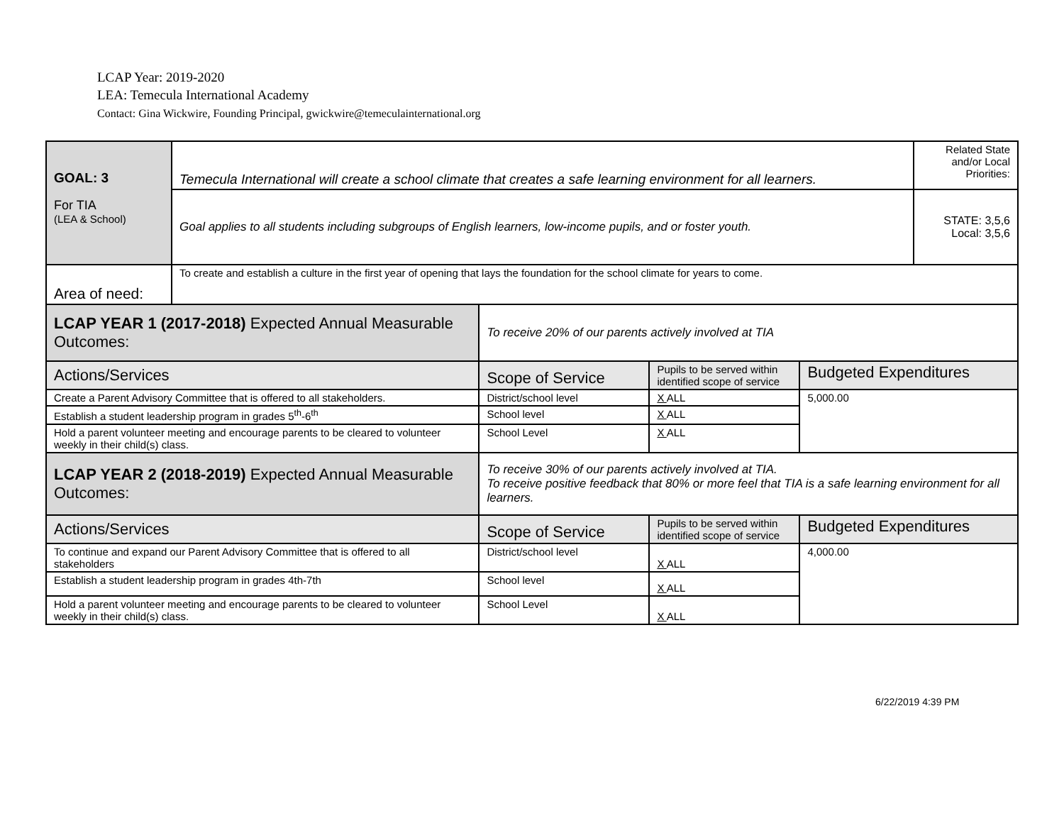LCAP Year: 2019-2020
LEA: Temecula International Academy
Contact: Gina Wickwire, Founding Principal, gwickwire@temeculainternational.org
| GOAL: 3 For TIA (LEA & School) | Temecula International will create a school climate that creates a safe learning environment for all learners. | | | | Related State and/or Local Priorities: |
| | Goal applies to all students including subgroups of English learners, low-income pupils, and or foster youth. | | | | STATE: 3,5,6 Local: 3,5,6 |
| Area of need: | To create and establish a culture in the first year of opening that lays the foundation for the school climate for years to come. | | | | |
| LCAP YEAR 1 (2017-2018) Expected Annual Measurable Outcomes: | | To receive 20% of our parents actively involved at TIA | | | |
| Actions/Services | | Scope of Service | Pupils to be served within identified scope of service | Budgeted Expenditures | |
| Create a Parent Advisory Committee that is offered to all stakeholders. | | District/school level | X ALL | 5,000.00 | |
| Establish a student leadership program in grades 5<sup>th</sup>-6<sup>th</sup> | | School level | X ALL | | |
| Hold a parent volunteer meeting and encourage parents to be cleared to volunteer weekly in their child(s) class. | | School Level | X ALL | | |
| LCAP YEAR 2 (2018-2019) Expected Annual Measurable Outcomes: | | To receive 30% of our parents actively involved at TIA. To receive positive feedback that 80% or more feel that TIA is a safe learning environment for all learners. | | | |
| Actions/Services | | Scope of Service | Pupils to be served within identified scope of service | Budgeted Expenditures | |
| To continue and expand our Parent Advisory Committee that is offered to all stakeholders | | District/school level | X ALL | 4,000.00 | |
| Establish a student leadership program in grades 4th-7th | | School level | X ALL | | |
| Hold a parent volunteer meeting and encourage parents to be cleared to volunteer weekly in their child(s) class. | | School Level | X ALL | | |
6/22/2019 4:39 PM